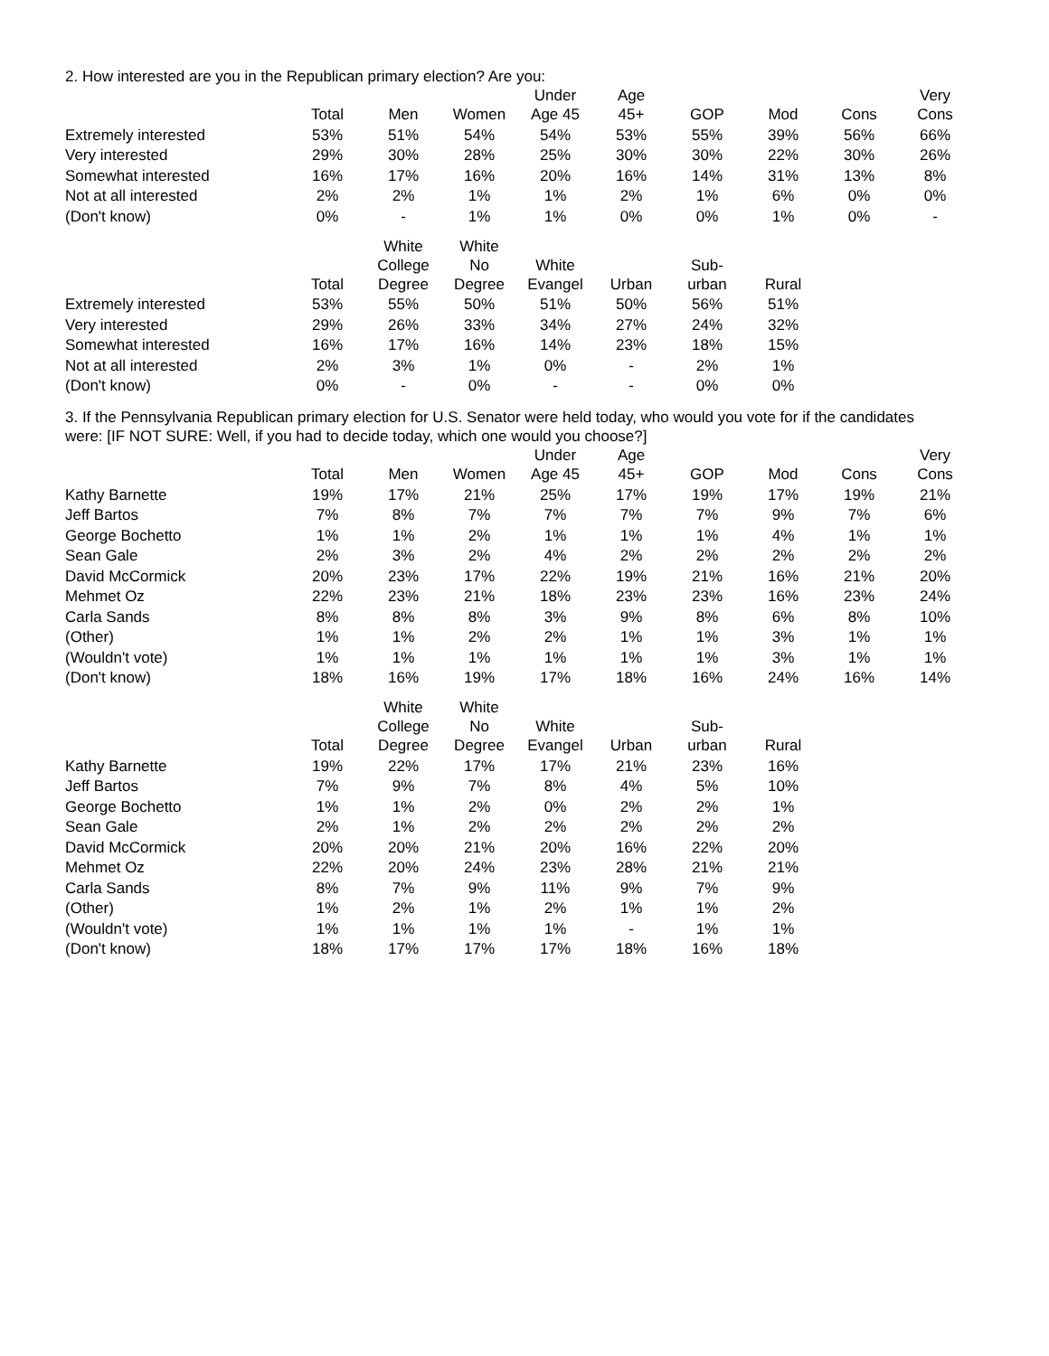2. How interested are you in the Republican primary election? Are you:
| | Total | Men | Women | Under Age 45 | Age 45+ | GOP | Mod | Cons | Very Cons |
| --- | --- | --- | --- | --- | --- | --- | --- | --- | --- |
| Extremely interested | 53% | 51% | 54% | 54% | 53% | 55% | 39% | 56% | 66% |
| Very interested | 29% | 30% | 28% | 25% | 30% | 30% | 22% | 30% | 26% |
| Somewhat interested | 16% | 17% | 16% | 20% | 16% | 14% | 31% | 13% | 8% |
| Not at all interested | 2% | 2% | 1% | 1% | 2% | 1% | 6% | 0% | 0% |
| (Don't know) | 0% | - | 1% | 1% | 0% | 0% | 1% | 0% | - |
| | Total | White College Degree | White No Degree | White Evangel | Urban | Sub- urban | Rural |
| --- | --- | --- | --- | --- | --- | --- | --- |
| Extremely interested | 53% | 55% | 50% | 51% | 50% | 56% | 51% |
| Very interested | 29% | 26% | 33% | 34% | 27% | 24% | 32% |
| Somewhat interested | 16% | 17% | 16% | 14% | 23% | 18% | 15% |
| Not at all interested | 2% | 3% | 1% | 0% | - | 2% | 1% |
| (Don't know) | 0% | - | 0% | - | - | 0% | 0% |
3. If the Pennsylvania Republican primary election for U.S. Senator were held today, who would you vote for if the candidates
were: [IF NOT SURE: Well, if you had to decide today, which one would you choose?]
| | Total | Men | Women | Under Age 45 | Age 45+ | GOP | Mod | Cons | Very Cons |
| --- | --- | --- | --- | --- | --- | --- | --- | --- | --- |
| Kathy Barnette | 19% | 17% | 21% | 25% | 17% | 19% | 17% | 19% | 21% |
| Jeff Bartos | 7% | 8% | 7% | 7% | 7% | 7% | 9% | 7% | 6% |
| George Bochetto | 1% | 1% | 2% | 1% | 1% | 1% | 4% | 1% | 1% |
| Sean Gale | 2% | 3% | 2% | 4% | 2% | 2% | 2% | 2% | 2% |
| David McCormick | 20% | 23% | 17% | 22% | 19% | 21% | 16% | 21% | 20% |
| Mehmet Oz | 22% | 23% | 21% | 18% | 23% | 23% | 16% | 23% | 24% |
| Carla Sands | 8% | 8% | 8% | 3% | 9% | 8% | 6% | 8% | 10% |
| (Other) | 1% | 1% | 2% | 2% | 1% | 1% | 3% | 1% | 1% |
| (Wouldn't vote) | 1% | 1% | 1% | 1% | 1% | 1% | 3% | 1% | 1% |
| (Don't know) | 18% | 16% | 19% | 17% | 18% | 16% | 24% | 16% | 14% |
| | Total | White College Degree | White No Degree | White Evangel | Urban | Sub- urban | Rural |
| --- | --- | --- | --- | --- | --- | --- | --- |
| Kathy Barnette | 19% | 22% | 17% | 17% | 21% | 23% | 16% |
| Jeff Bartos | 7% | 9% | 7% | 8% | 4% | 5% | 10% |
| George Bochetto | 1% | 1% | 2% | 0% | 2% | 2% | 1% |
| Sean Gale | 2% | 1% | 2% | 2% | 2% | 2% | 2% |
| David McCormick | 20% | 20% | 21% | 20% | 16% | 22% | 20% |
| Mehmet Oz | 22% | 20% | 24% | 23% | 28% | 21% | 21% |
| Carla Sands | 8% | 7% | 9% | 11% | 9% | 7% | 9% |
| (Other) | 1% | 2% | 1% | 2% | 1% | 1% | 2% |
| (Wouldn't vote) | 1% | 1% | 1% | 1% | - | 1% | 1% |
| (Don't know) | 18% | 17% | 17% | 17% | 18% | 16% | 18% |